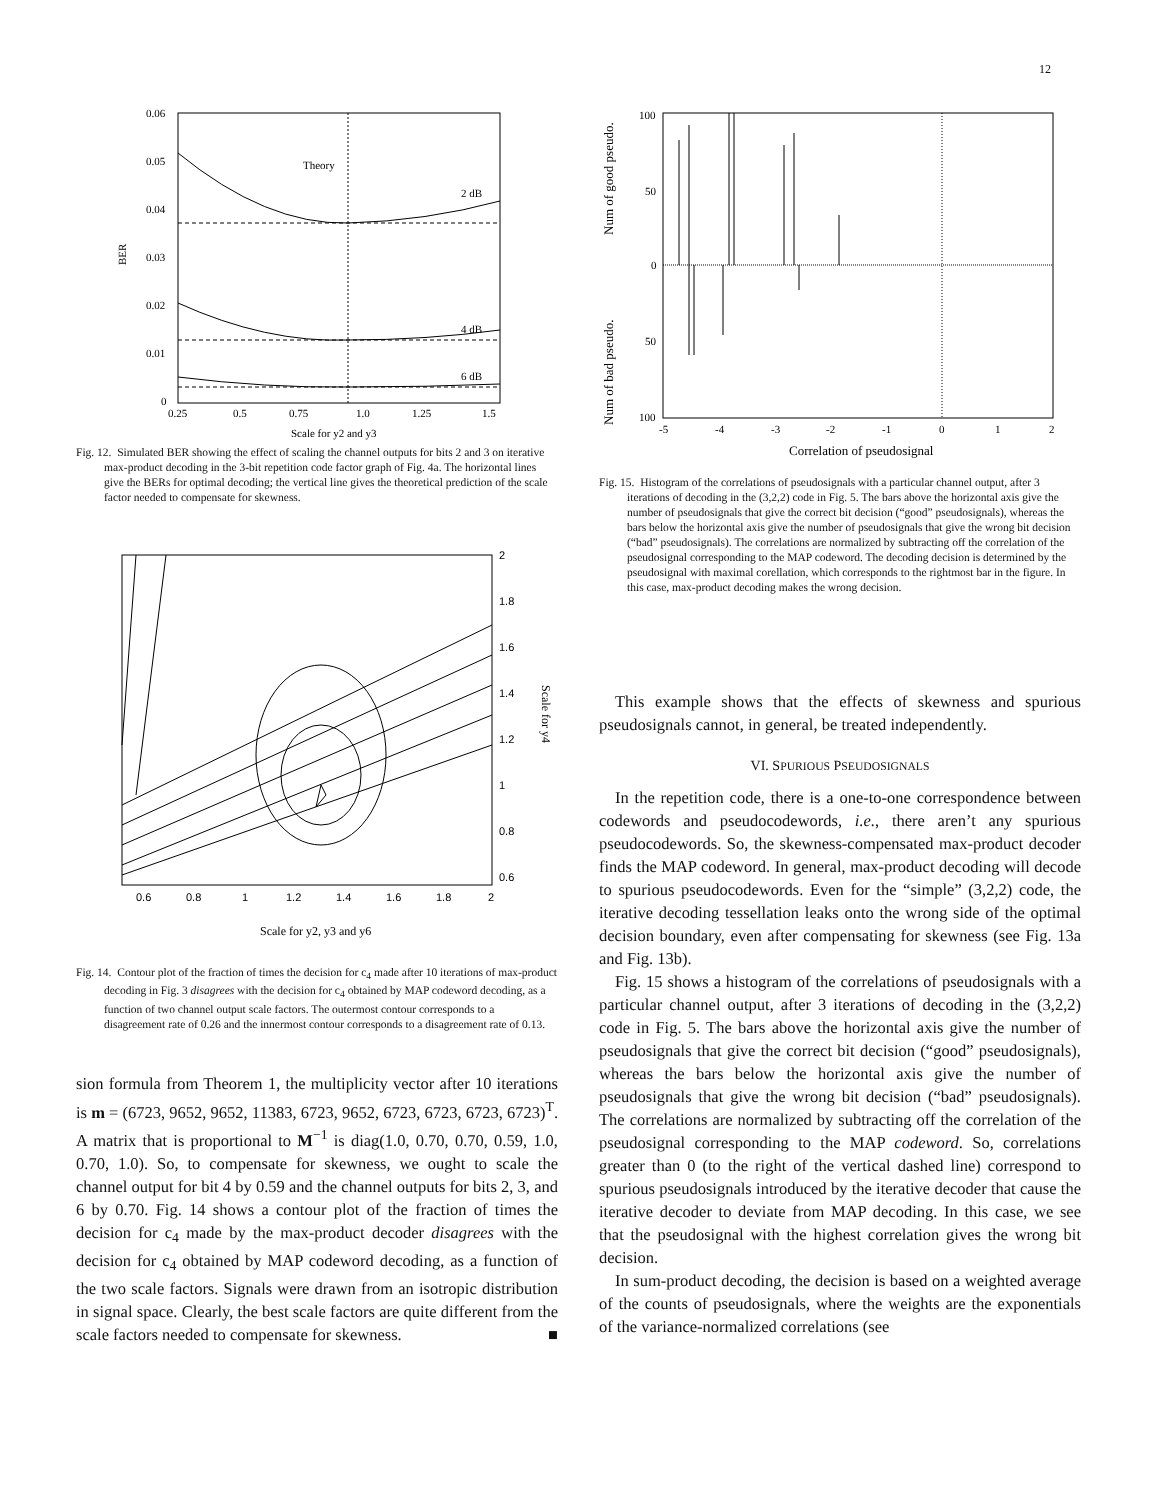12
Theory
2 dB
4 dB
6 dB
0.06
0.05
0.04
0.03
0.02
0.01
0
0.25
0.5
0.75
1.0
1.25
1.5
Scale for y2 and y3
BER
Fig. 12. Simulated BER showing the effect of scaling the channel outputs for bits 2 and 3 on iterative max-product decoding in the 3-bit repetition code factor graph of Fig. 4a. The horizontal lines give the BERs for optimal decoding; the vertical line gives the theoretical prediction of the scale factor needed to compensate for skewness.
2
1.8
1.6
1.4
1.2
1
0.8
0.6
0.6
0.8
1
1.2
1.4
1.6
1.8
2
Scale for y2, y3 and y6
Scale for y4
Fig. 14. Contour plot of the fraction of times the decision for c<sub>4</sub> made after 10 iterations of max-product decoding in Fig. 3 disagrees with the decision for c<sub>4</sub> obtained by MAP codeword decoding, as a function of two channel output scale factors. The outermost contour corresponds to a disagreement rate of 0.26 and the innermost contour corresponds to a disagreement rate of 0.13.
sion formula from Theorem 1, the multiplicity vector after 10 iterations is m = (6723, 9652, 9652, 11383, 6723, 9652, 6723, 6723, 6723, 6723)<sup>T</sup>. A matrix that is proportional to M<sup>−1</sup> is diag(1.0, 0.70, 0.70, 0.59, 1.0, 0.70, 1.0). So, to compensate for skewness, we ought to scale the channel output for bit 4 by 0.59 and the channel outputs for bits 2, 3, and 6 by 0.70. Fig. 14 shows a contour plot of the fraction of times the decision for c<sub>4</sub> made by the max-product decoder disagrees with the decision for c<sub>4</sub> obtained by MAP codeword decoding, as a function of the two scale factors. Signals were drawn from an isotropic distribution in signal space. Clearly, the best scale factors are quite different from the scale factors needed to compensate for skewness. ■
100
50
0
50
100
-5
-4
-3
-2
-1
0
1
2
Correlation of pseudosignal
Num of good pseudo.
Num of bad pseudo.
Fig. 15. Histogram of the correlations of pseudosignals with a particular channel output, after 3 iterations of decoding in the (3,2,2) code in Fig. 5. The bars above the horizontal axis give the number of pseudosignals that give the correct bit decision (“good” pseudosignals), whereas the bars below the horizontal axis give the number of pseudosignals that give the wrong bit decision (“bad” pseudosignals). The correlations are normalized by subtracting off the correlation of the pseudosignal corresponding to the MAP codeword. The decoding decision is determined by the pseudosignal with maximal corellation, which corresponds to the rightmost bar in the figure. In this case, max-product decoding makes the wrong decision.
This example shows that the effects of skewness and spurious pseudosignals cannot, in general, be treated independently.
VI. SPURIOUS PSEUDOSIGNALS
In the repetition code, there is a one-to-one correspondence between codewords and pseudocodewords, i.e., there aren’t any spurious pseudocodewords. So, the skewness-compensated max-product decoder finds the MAP codeword. In general, max-product decoding will decode to spurious pseudocodewords. Even for the “simple” (3,2,2) code, the iterative decoding tessellation leaks onto the wrong side of the optimal decision boundary, even after compensating for skewness (see Fig. 13a and Fig. 13b).
Fig. 15 shows a histogram of the correlations of pseudosignals with a particular channel output, after 3 iterations of decoding in the (3,2,2) code in Fig. 5. The bars above the horizontal axis give the number of pseudosignals that give the correct bit decision (“good” pseudosignals), whereas the bars below the horizontal axis give the number of pseudosignals that give the wrong bit decision (“bad” pseudosignals). The correlations are normalized by subtracting off the correlation of the pseudosignal corresponding to the MAP codeword. So, correlations greater than 0 (to the right of the vertical dashed line) correspond to spurious pseudosignals introduced by the iterative decoder that cause the iterative decoder to deviate from MAP decoding. In this case, we see that the pseudosignal with the highest correlation gives the wrong bit decision.
In sum-product decoding, the decision is based on a weighted average of the counts of pseudosignals, where the weights are the exponentials of the variance-normalized correlations (see